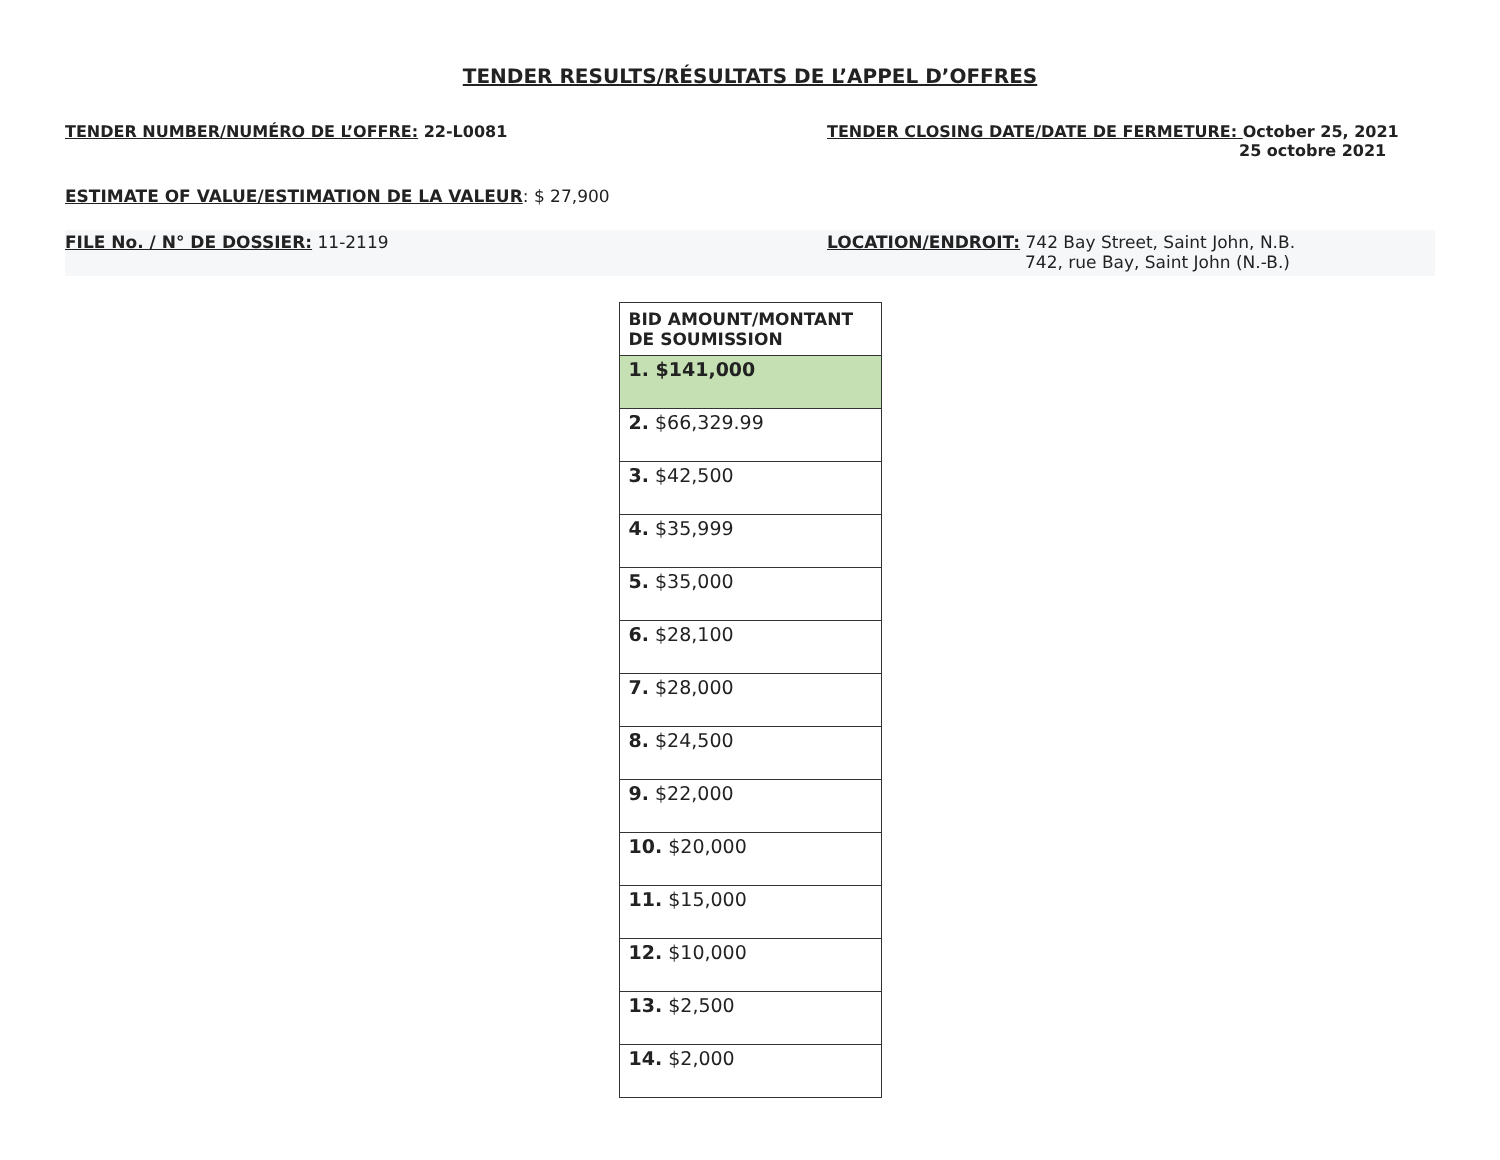TENDER RESULTS/RÉSULTATS DE L’APPEL D’OFFRES
TENDER NUMBER/NUMÉRO DE L’OFFRE: 22-L0081 TENDER CLOSING DATE/DATE DE FERMETURE: October 25, 2021
25 octobre 2021
ESTIMATE OF VALUE/ESTIMATION DE LA VALEUR: $ 27,900
FILE No. / N° DE DOSSIER: 11-2119 LOCATION/ENDROIT: 742 Bay Street, Saint John, N.B.
742, rue Bay, Saint John (N.-B.)
| BID AMOUNT/MONTANT DE SOUMISSION |
| --- |
| 1. $141,000 |
| 2. $66,329.99 |
| 3. $42,500 |
| 4. $35,999 |
| 5. $35,000 |
| 6. $28,100 |
| 7. $28,000 |
| 8. $24,500 |
| 9. $22,000 |
| 10. $20,000 |
| 11. $15,000 |
| 12. $10,000 |
| 13. $2,500 |
| 14. $2,000 |